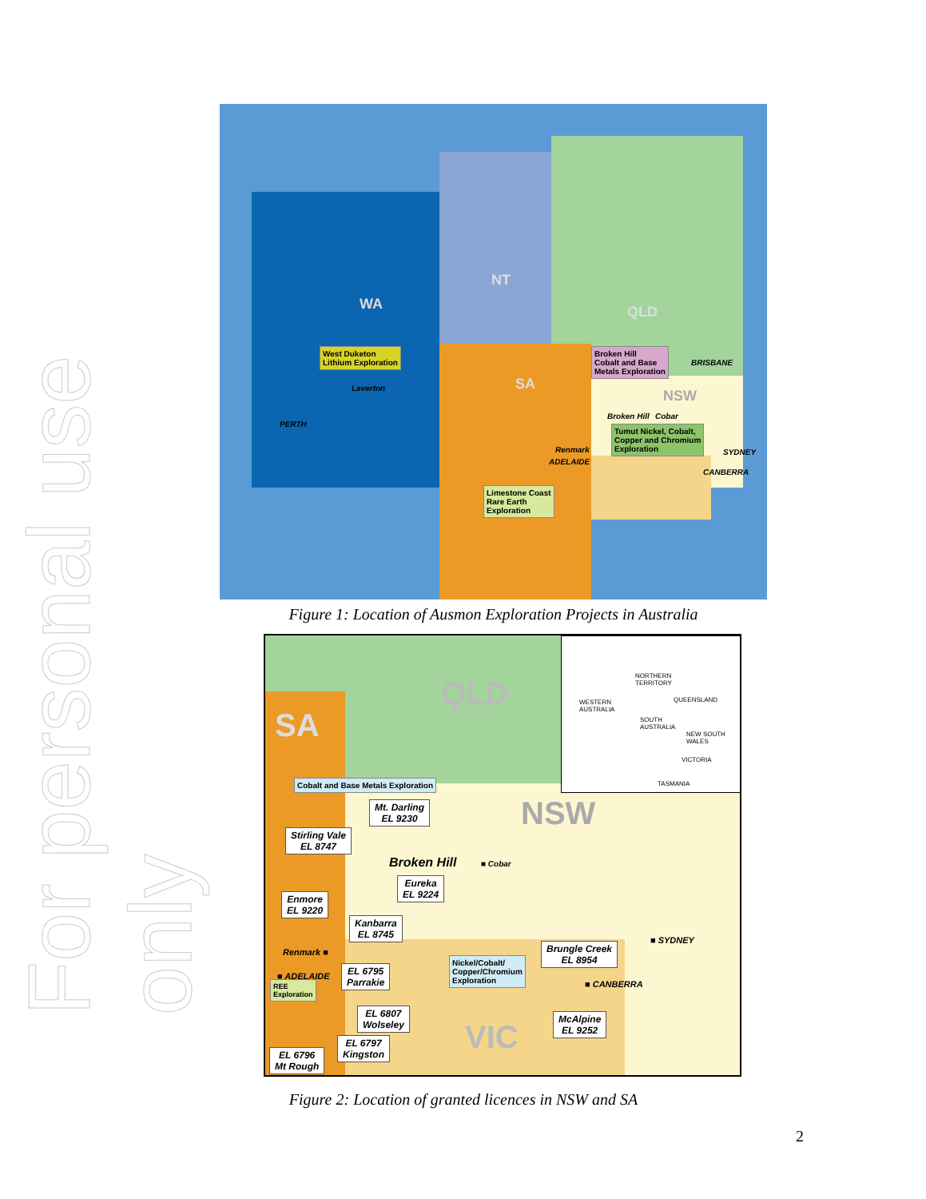For personal use only
WA
NT
QLD
SA
NSW
West Duketon
Lithium Exploration
Laverton
PERTH
Broken Hill
Cobalt and Base
Metals Exploration
BRISBANE
Broken Hill Cobar
Tumut Nickel, Cobalt,
Copper and Chromium
Exploration
Renmark
ADELAIDE
SYDNEY
CANBERRA
Limestone Coast
Rare Earth
Exploration
Figure 1: Location of Ausmon Exploration Projects in Australia
QLD
SA
NSW
VIC
WESTERN
AUSTRALIA
NORTHERN
TERRITORY
QUEENSLAND
SOUTH
AUSTRALIA
NEW SOUTH
WALES
VICTORIA
TASMANIA
Cobalt and Base Metals Exploration
Mt. Darling
EL 9230
Stirling Vale
EL 8747
Broken Hill ■ Cobar
Eureka
EL 9224
Enmore
EL 9220
Kanbarra
EL 8745
Renmark ■
■ SYDNEY
Brungle Creek
EL 8954
Nickel/Cobalt/
Copper/Chromium
Exploration
EL 6795
Parrakie
■ ADELAIDE
■ CANBERRA
REE
Exploration
EL 6807
Wolseley
McAlpine
EL 9252
EL 6797
Kingston
EL 6796
Mt Rough
Figure 2: Location of granted licences in NSW and SA
2